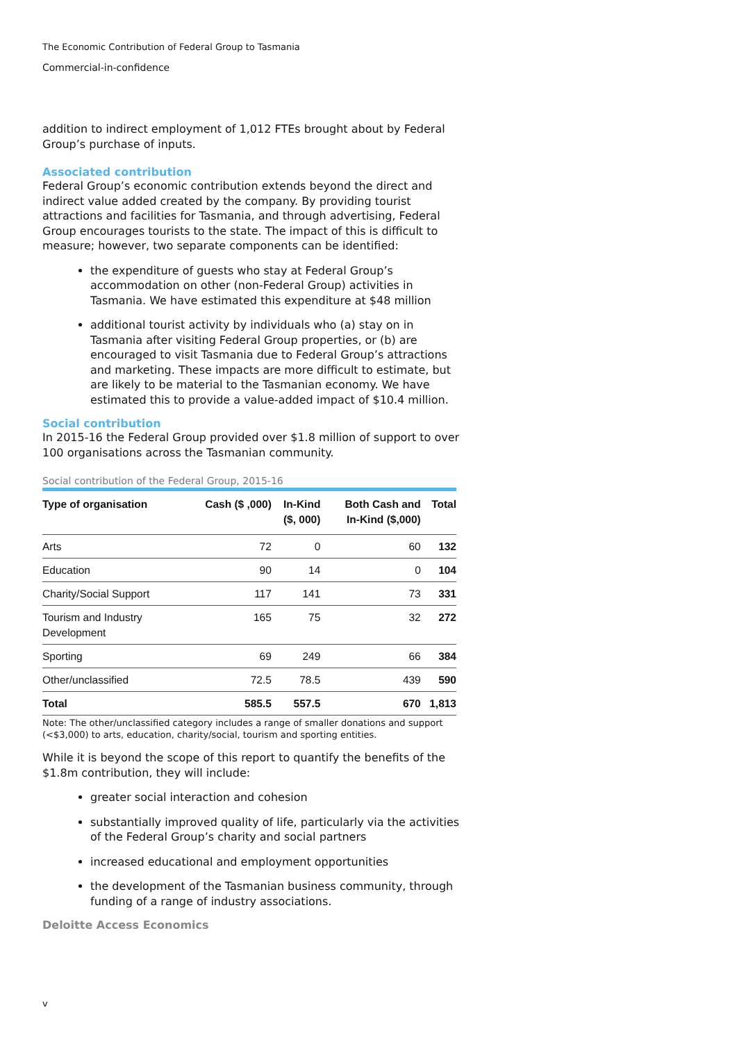The Economic Contribution of Federal Group to Tasmania
Commercial-in-confidence
addition to indirect employment of 1,012 FTEs brought about by Federal Group’s purchase of inputs.
Associated contribution
Federal Group’s economic contribution extends beyond the direct and indirect value added created by the company. By providing tourist attractions and facilities for Tasmania, and through advertising, Federal Group encourages tourists to the state. The impact of this is difficult to measure; however, two separate components can be identified:
the expenditure of guests who stay at Federal Group’s accommodation on other (non-Federal Group) activities in Tasmania. We have estimated this expenditure at $48 million
additional tourist activity by individuals who (a) stay on in Tasmania after visiting Federal Group properties, or (b) are encouraged to visit Tasmania due to Federal Group’s attractions and marketing. These impacts are more difficult to estimate, but are likely to be material to the Tasmanian economy. We have estimated this to provide a value-added impact of $10.4 million.
Social contribution
In 2015-16 the Federal Group provided over $1.8 million of support to over 100 organisations across the Tasmanian community.
Social contribution of the Federal Group, 2015-16
| Type of organisation | Cash ($ ,000) | In-Kind ($, 000) | Both Cash and In-Kind ($,000) | Total |
| --- | --- | --- | --- | --- |
| Arts | 72 | 0 | 60 | 132 |
| Education | 90 | 14 | 0 | 104 |
| Charity/Social Support | 117 | 141 | 73 | 331 |
| Tourism and Industry Development | 165 | 75 | 32 | 272 |
| Sporting | 69 | 249 | 66 | 384 |
| Other/unclassified | 72.5 | 78.5 | 439 | 590 |
| Total | 585.5 | 557.5 | 670 | 1,813 |
Note: The other/unclassified category includes a range of smaller donations and support (<$3,000) to arts, education, charity/social, tourism and sporting entities.
While it is beyond the scope of this report to quantify the benefits of the $1.8m contribution, they will include:
greater social interaction and cohesion
substantially improved quality of life, particularly via the activities of the Federal Group’s charity and social partners
increased educational and employment opportunities
the development of the Tasmanian business community, through funding of a range of industry associations.
Deloitte Access Economics
v